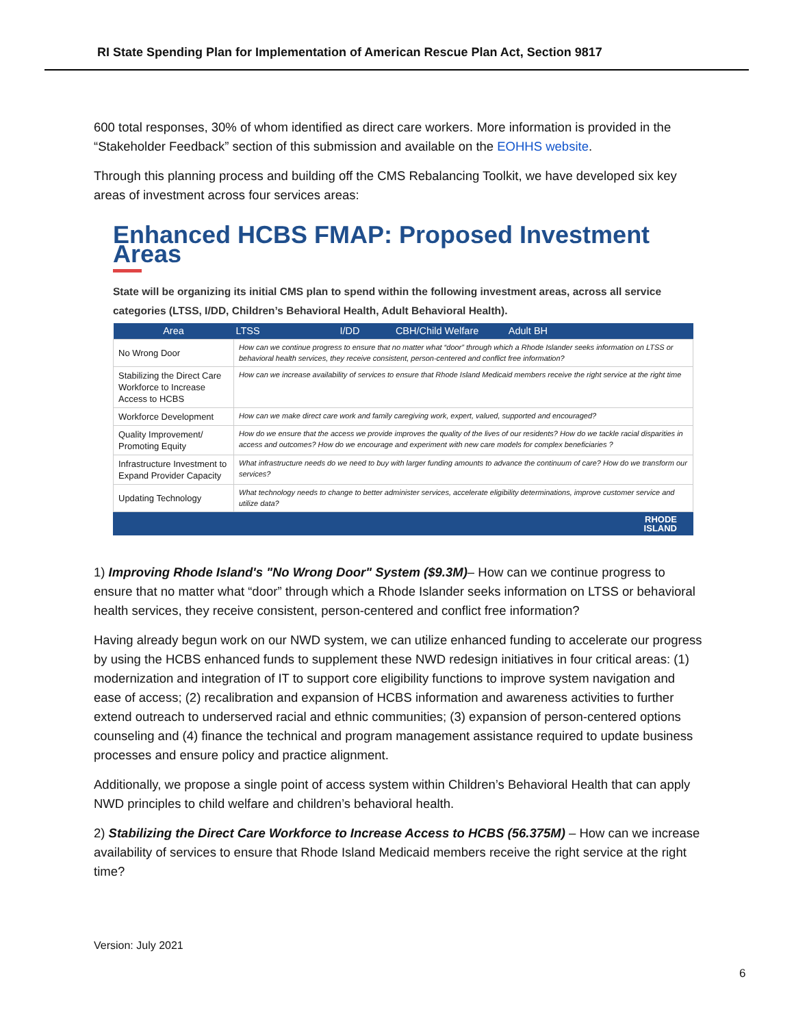RI State Spending Plan for Implementation of American Rescue Plan Act, Section 9817
600 total responses, 30% of whom identified as direct care workers. More information is provided in the “Stakeholder Feedback” section of this submission and available on the EOHHS website.
Through this planning process and building off the CMS Rebalancing Toolkit, we have developed six key areas of investment across four services areas:
Enhanced HCBS FMAP: Proposed Investment Areas
State will be organizing its initial CMS plan to spend within the following investment areas, across all service categories (LTSS, I/DD, Children’s Behavioral Health, Adult Behavioral Health).
| Area | LTSS I/DD CBH/Child Welfare Adult BH |
| --- | --- |
| No Wrong Door | How can we continue progress to ensure that no matter what “door” through which a Rhode Islander seeks information on LTSS or behavioral health services, they receive consistent, person-centered and conflict free information? |
| Stabilizing the Direct Care Workforce to Increase Access to HCBS | How can we increase availability of services to ensure that Rhode Island Medicaid members receive the right service at the right time |
| Workforce Development | How can we make direct care work and family caregiving work, expert, valued, supported and encouraged? |
| Quality Improvement/ Promoting Equity | How do we ensure that the access we provide improves the quality of the lives of our residents? How do we tackle racial disparities in access and outcomes? How do we encourage and experiment with new care models for complex beneficiaries ? |
| Infrastructure Investment to Expand Provider Capacity | What infrastructure needs do we need to buy with larger funding amounts to advance the continuum of care? How do we transform our services? |
| Updating Technology | What technology needs to change to better administer services, accelerate eligibility determinations, improve customer service and utilize data? |
RHODE
ISLAND
1) Improving Rhode Island's "No Wrong Door" System ($9.3M)– How can we continue progress to ensure that no matter what “door” through which a Rhode Islander seeks information on LTSS or behavioral health services, they receive consistent, person-centered and conflict free information?
Having already begun work on our NWD system, we can utilize enhanced funding to accelerate our progress by using the HCBS enhanced funds to supplement these NWD redesign initiatives in four critical areas: (1) modernization and integration of IT to support core eligibility functions to improve system navigation and ease of access; (2) recalibration and expansion of HCBS information and awareness activities to further extend outreach to underserved racial and ethnic communities; (3) expansion of person-centered options counseling and (4) finance the technical and program management assistance required to update business processes and ensure policy and practice alignment.
Additionally, we propose a single point of access system within Children’s Behavioral Health that can apply NWD principles to child welfare and children’s behavioral health.
2) Stabilizing the Direct Care Workforce to Increase Access to HCBS (56.375M) – How can we increase availability of services to ensure that Rhode Island Medicaid members receive the right service at the right time?
Version: July 2021
6